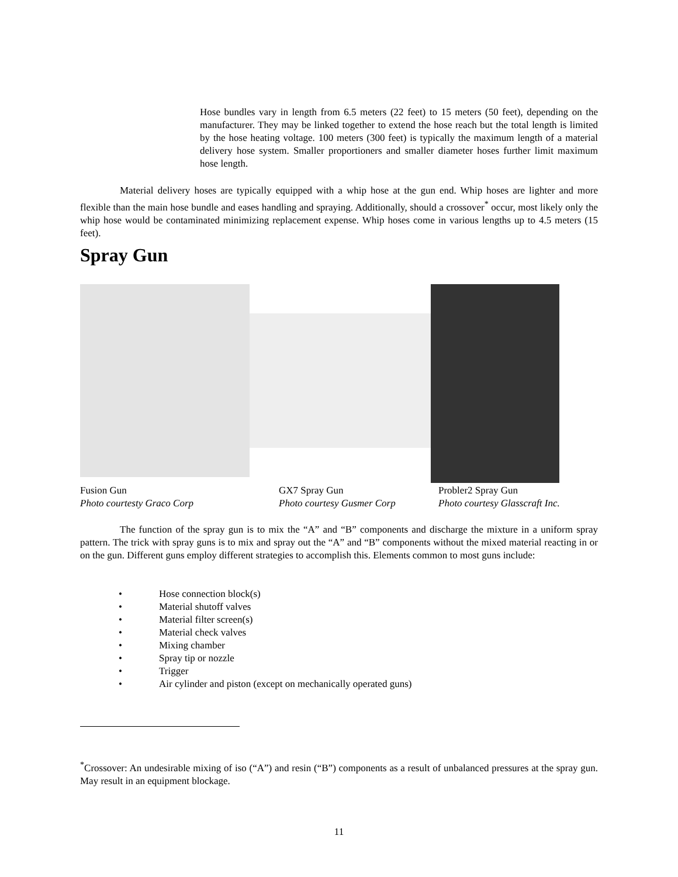Hose bundles vary in length from 6.5 meters (22 feet) to 15 meters (50 feet), depending on the manufacturer. They may be linked together to extend the hose reach but the total length is limited by the hose heating voltage. 100 meters (300 feet) is typically the maximum length of a material delivery hose system. Smaller proportioners and smaller diameter hoses further limit maximum hose length.
Material delivery hoses are typically equipped with a whip hose at the gun end. Whip hoses are lighter and more flexible than the main hose bundle and eases handling and spraying. Additionally, should a crossover<sup>*</sup> occur, most likely only the whip hose would be contaminated minimizing replacement expense. Whip hoses come in various lengths up to 4.5 meters (15 feet).
Spray Gun
Fusion Gun
Photo courtesty Graco Corp
GX7 Spray Gun
Photo courtesy Gusmer Corp
Probler2 Spray Gun
Photo courtesy Glasscraft Inc.
The function of the spray gun is to mix the “A” and “B” components and discharge the mixture in a uniform spray pattern. The trick with spray guns is to mix and spray out the “A” and “B” components without the mixed material reacting in or on the gun. Different guns employ different strategies to accomplish this. Elements common to most guns include:
• Hose connection block(s)
• Material shutoff valves
• Material filter screen(s)
• Material check valves
• Mixing chamber
• Spray tip or nozzle
• Trigger
• Air cylinder and piston (except on mechanically operated guns)
<sup>*</sup> Crossover: An undesirable mixing of iso (“A”) and resin (“B”) components as a result of unbalanced pressures at the spray gun. May result in an equipment blockage.
11